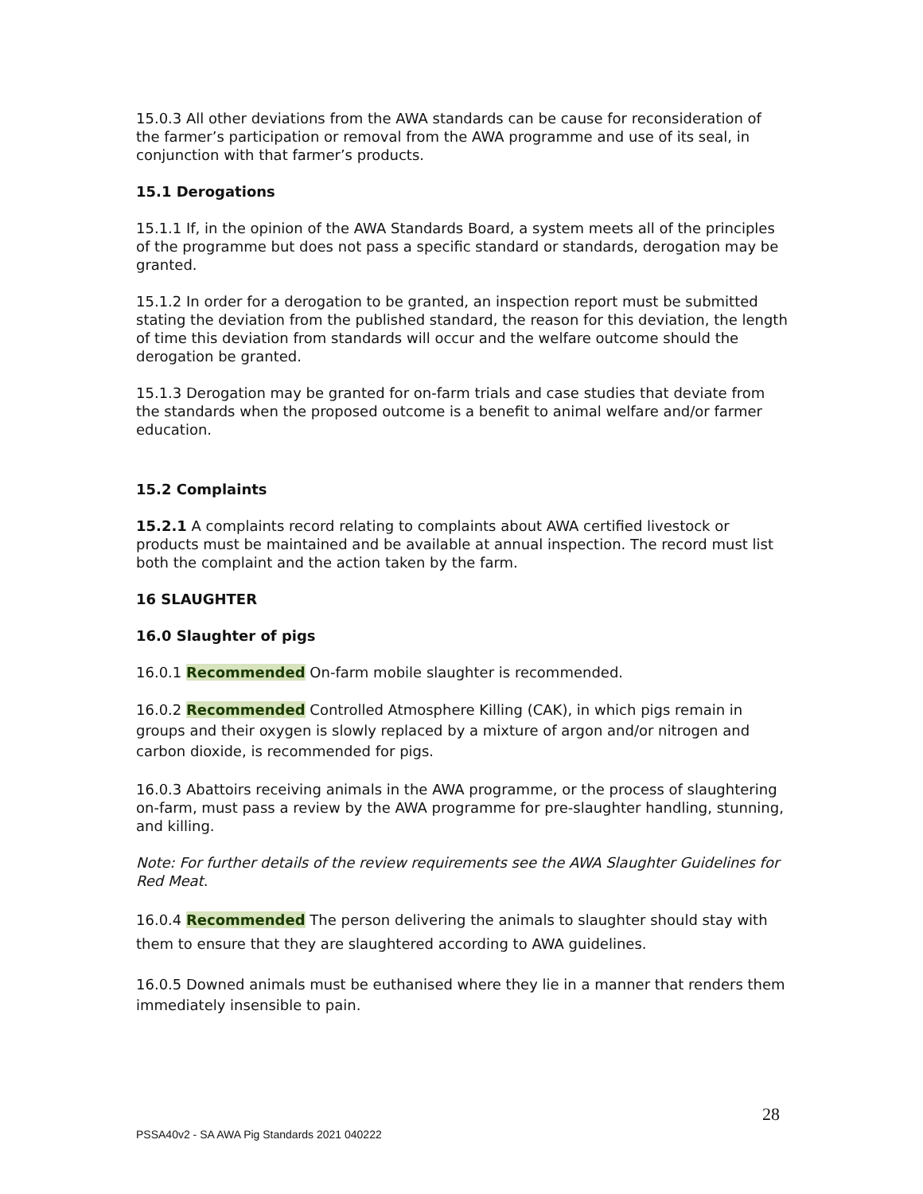15.0.3 All other deviations from the AWA standards can be cause for reconsideration of the farmer’s participation or removal from the AWA programme and use of its seal, in conjunction with that farmer’s products.
15.1 Derogations
15.1.1 If, in the opinion of the AWA Standards Board, a system meets all of the principles of the programme but does not pass a specific standard or standards, derogation may be granted.
15.1.2 In order for a derogation to be granted, an inspection report must be submitted stating the deviation from the published standard, the reason for this deviation, the length of time this deviation from standards will occur and the welfare outcome should the derogation be granted.
15.1.3 Derogation may be granted for on-farm trials and case studies that deviate from the standards when the proposed outcome is a benefit to animal welfare and/or farmer education.
15.2 Complaints
15.2.1 A complaints record relating to complaints about AWA certified livestock or products must be maintained and be available at annual inspection. The record must list both the complaint and the action taken by the farm.
16 SLAUGHTER
16.0 Slaughter of pigs
16.0.1 Recommended On-farm mobile slaughter is recommended.
16.0.2 Recommended Controlled Atmosphere Killing (CAK), in which pigs remain in groups and their oxygen is slowly replaced by a mixture of argon and/or nitrogen and carbon dioxide, is recommended for pigs.
16.0.3 Abattoirs receiving animals in the AWA programme, or the process of slaughtering on-farm, must pass a review by the AWA programme for pre-slaughter handling, stunning, and killing.
Note: For further details of the review requirements see the AWA Slaughter Guidelines for Red Meat.
16.0.4 Recommended The person delivering the animals to slaughter should stay with them to ensure that they are slaughtered according to AWA guidelines.
16.0.5 Downed animals must be euthanised where they lie in a manner that renders them immediately insensible to pain.
28
PSSA40v2 - SA AWA Pig Standards 2021 040222